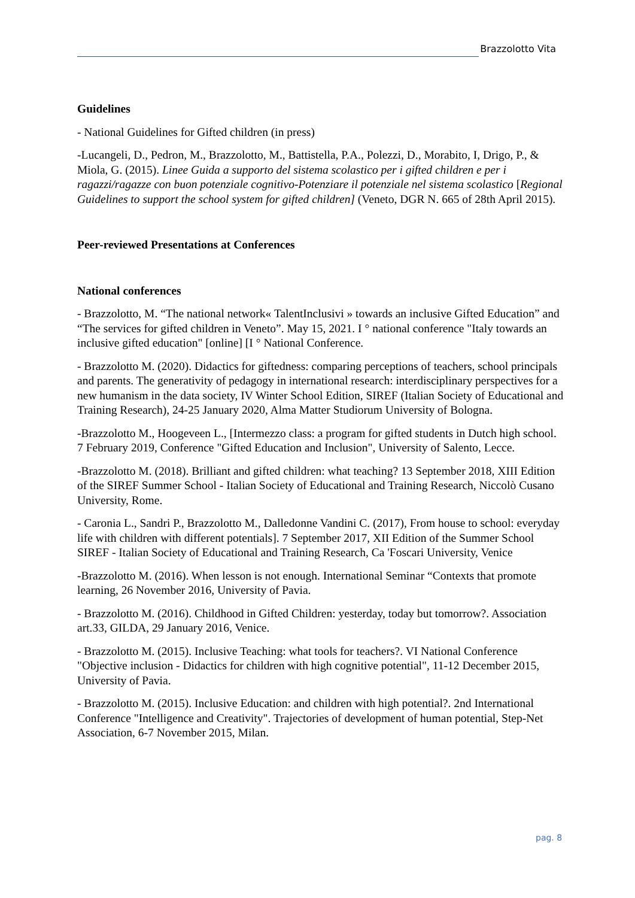Brazzolotto Vita
Guidelines
- National Guidelines for Gifted children (in press)
-Lucangeli, D., Pedron, M., Brazzolotto, M., Battistella, P.A., Polezzi, D., Morabito, I, Drigo, P., & Miola, G. (2015). Linee Guida a supporto del sistema scolastico per i gifted children e per i ragazzi/ragazze con buon potenziale cognitivo-Potenziare il potenziale nel sistema scolastico [Regional Guidelines to support the school system for gifted children] (Veneto, DGR N. 665 of 28th April 2015).
Peer-reviewed Presentations at Conferences
National conferences
- Brazzolotto, M. “The national network« TalentInclusivi » towards an inclusive Gifted Education” and “The services for gifted children in Veneto”. May 15, 2021. I ° national conference "Italy towards an inclusive gifted education" [online] [I ° National Conference.
- Brazzolotto M. (2020). Didactics for giftedness: comparing perceptions of teachers, school principals and parents. The generativity of pedagogy in international research: interdisciplinary perspectives for a new humanism in the data society, IV Winter School Edition, SIREF (Italian Society of Educational and Training Research), 24-25 January 2020, Alma Matter Studiorum University of Bologna.
-Brazzolotto M., Hoogeveen L., [Intermezzo class: a program for gifted students in Dutch high school. 7 February 2019, Conference "Gifted Education and Inclusion", University of Salento, Lecce.
-Brazzolotto M. (2018). Brilliant and gifted children: what teaching? 13 September 2018, XIII Edition of the SIREF Summer School - Italian Society of Educational and Training Research, Niccolò Cusano University, Rome.
- Caronia L., Sandri P., Brazzolotto M., Dalledonne Vandini C. (2017), From house to school: everyday life with children with different potentials]. 7 September 2017, XII Edition of the Summer School SIREF - Italian Society of Educational and Training Research, Ca 'Foscari University, Venice
-Brazzolotto M. (2016). When lesson is not enough. International Seminar “Contexts that promote learning, 26 November 2016, University of Pavia.
- Brazzolotto M. (2016). Childhood in Gifted Children: yesterday, today but tomorrow?. Association art.33, GILDA, 29 January 2016, Venice.
- Brazzolotto M. (2015). Inclusive Teaching: what tools for teachers?. VI National Conference "Objective inclusion - Didactics for children with high cognitive potential", 11-12 December 2015, University of Pavia.
- Brazzolotto M. (2015). Inclusive Education: and children with high potential?. 2nd International Conference "Intelligence and Creativity". Trajectories of development of human potential, Step-Net Association, 6-7 November 2015, Milan.
pag. 8